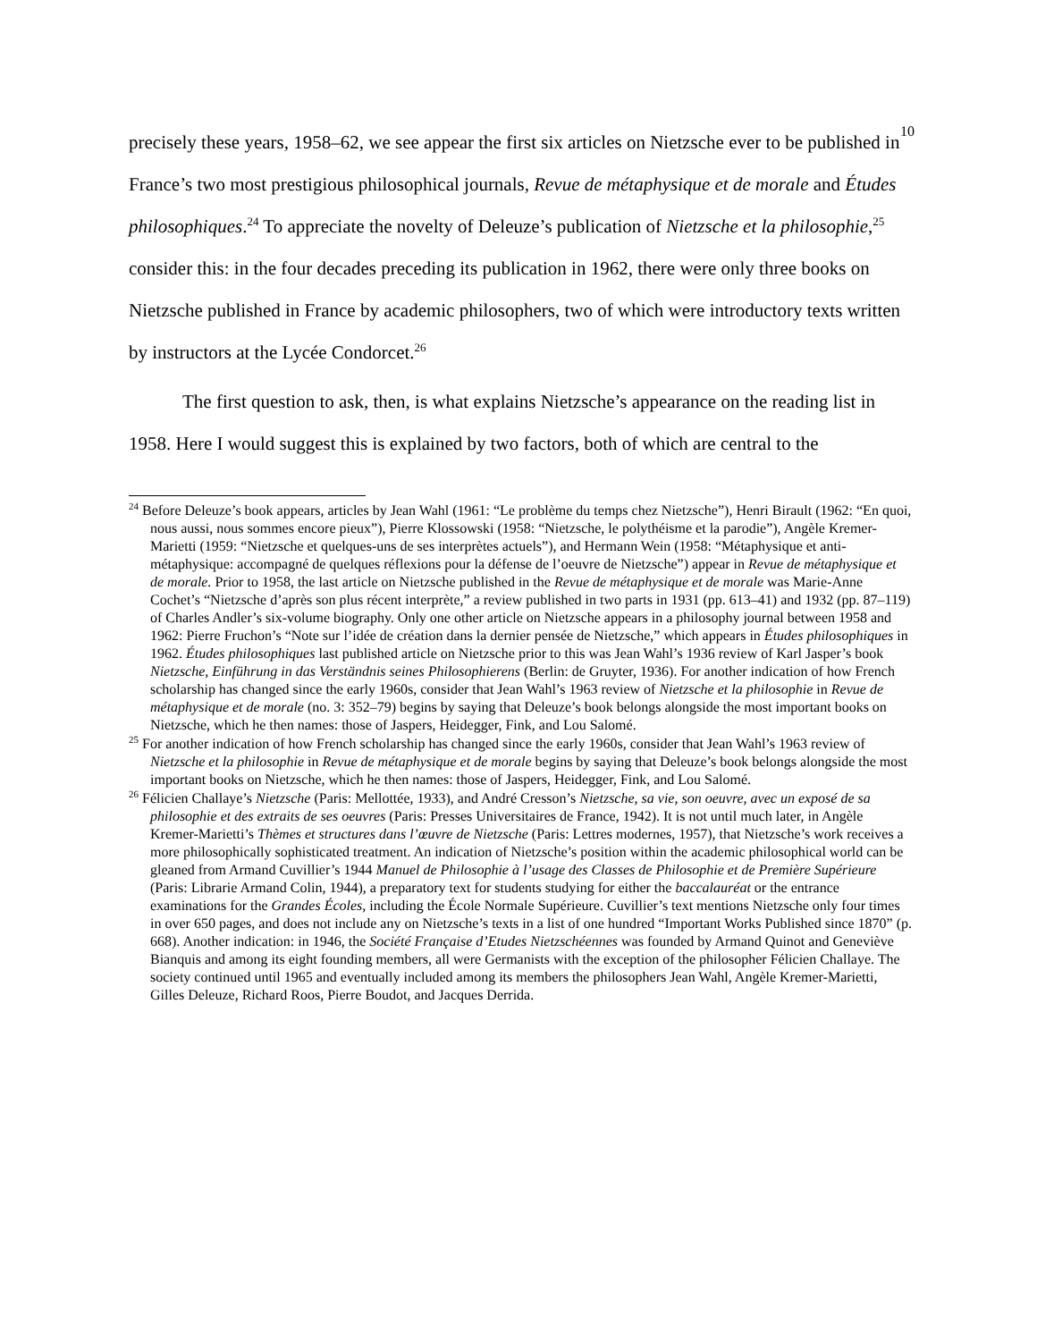10
precisely these years, 1958–62, we see appear the first six articles on Nietzsche ever to be published in France’s two most prestigious philosophical journals, Revue de métaphysique et de morale and Études philosophiques.<sup>24</sup> To appreciate the novelty of Deleuze’s publication of Nietzsche et la philosophie,<sup>25</sup> consider this: in the four decades preceding its publication in 1962, there were only three books on Nietzsche published in France by academic philosophers, two of which were introductory texts written by instructors at the Lycée Condorcet.<sup>26</sup>
The first question to ask, then, is what explains Nietzsche’s appearance on the reading list in 1958. Here I would suggest this is explained by two factors, both of which are central to the
<sup>24</sup> Before Deleuze’s book appears, articles by Jean Wahl (1961: “Le problème du temps chez Nietzsche”), Henri Birault (1962: “En quoi, nous aussi, nous sommes encore pieux”), Pierre Klossowski (1958: “Nietzsche, le polythéisme et la parodie”), Angèle Kremer-Marietti (1959: “Nietzsche et quelques-uns de ses interprètes actuels”), and Hermann Wein (1958: “Métaphysique et anti-métaphysique: accompagné de quelques réflexions pour la défense de l’oeuvre de Nietzsche”) appear in Revue de métaphysique et de morale. Prior to 1958, the last article on Nietzsche published in the Revue de métaphysique et de morale was Marie-Anne Cochet’s “Nietzsche d’après son plus récent interprète,” a review published in two parts in 1931 (pp. 613–41) and 1932 (pp. 87–119) of Charles Andler’s six-volume biography. Only one other article on Nietzsche appears in a philosophy journal between 1958 and 1962: Pierre Fruchon’s “Note sur l’idée de création dans la dernier pensée de Nietzsche,” which appears in Études philosophiques in 1962. Études philosophiques last published article on Nietzsche prior to this was Jean Wahl’s 1936 review of Karl Jasper’s book Nietzsche, Einführung in das Verständnis seines Philosophierens (Berlin: de Gruyter, 1936). For another indication of how French scholarship has changed since the early 1960s, consider that Jean Wahl’s 1963 review of Nietzsche et la philosophie in Revue de métaphysique et de morale (no. 3: 352–79) begins by saying that Deleuze’s book belongs alongside the most important books on Nietzsche, which he then names: those of Jaspers, Heidegger, Fink, and Lou Salomé.
<sup>25</sup> For another indication of how French scholarship has changed since the early 1960s, consider that Jean Wahl’s 1963 review of Nietzsche et la philosophie in Revue de métaphysique et de morale begins by saying that Deleuze’s book belongs alongside the most important books on Nietzsche, which he then names: those of Jaspers, Heidegger, Fink, and Lou Salomé.
<sup>26</sup> Félicien Challaye’s Nietzsche (Paris: Mellottée, 1933), and André Cresson’s Nietzsche, sa vie, son oeuvre, avec un exposé de sa philosophie et des extraits de ses oeuvres (Paris: Presses Universitaires de France, 1942). It is not until much later, in Angèle Kremer-Marietti’s Thèmes et structures dans l’œuvre de Nietzsche (Paris: Lettres modernes, 1957), that Nietzsche’s work receives a more philosophically sophisticated treatment. An indication of Nietzsche’s position within the academic philosophical world can be gleaned from Armand Cuvillier’s 1944 Manuel de Philosophie à l’usage des Classes de Philosophie et de Première Supérieure (Paris: Librarie Armand Colin, 1944), a preparatory text for students studying for either the baccalauréat or the entrance examinations for the Grandes Écoles, including the École Normale Supérieure. Cuvillier’s text mentions Nietzsche only four times in over 650 pages, and does not include any on Nietzsche’s texts in a list of one hundred “Important Works Published since 1870” (p. 668). Another indication: in 1946, the Société Française d’Etudes Nietzschéennes was founded by Armand Quinot and Geneviève Bianquis and among its eight founding members, all were Germanists with the exception of the philosopher Félicien Challaye. The society continued until 1965 and eventually included among its members the philosophers Jean Wahl, Angèle Kremer-Marietti, Gilles Deleuze, Richard Roos, Pierre Boudot, and Jacques Derrida.